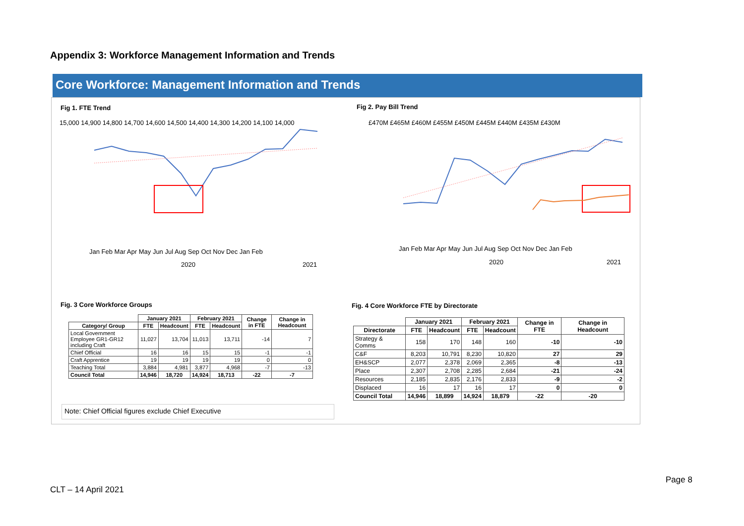Appendix 3: Workforce Management Information and Trends
Core Workforce: Management Information and Trends
Fig 1. FTE Trend
15,000 14,900 14,800 14,700 14,600 14,500 14,400 14,300 14,200 14,100 14,000
Jan Feb Mar Apr May Jun Jul Aug Sep Oct Nov Dec Jan Feb
2020
2021
Fig 2. Pay Bill Trend
£470M £465M £460M £455M £450M £445M £440M £435M £430M
Jan Feb Mar Apr May Jun Jul Aug Sep Oct Nov Dec Jan Feb
2020
2021
Fig. 3 Core Workforce Groups
| | January 2021 | | February 2021 | | Change in FTE | Change in Headcount |
| --- | --- | --- | --- | --- | --- | --- |
| Category/ Group | FTE | Headcount | FTE | Headcount | | |
| Local Government Employee GR1-GR12 including Craft | 11,027 | 13,704 | 11,013 | 13,711 | -14 | 7 |
| Chief Official | 16 | 16 | 15 | 15 | -1 | -1 |
| Craft Apprentice | 19 | 19 | 19 | 19 | 0 | 0 |
| Teaching Total | 3,884 | 4,981 | 3,877 | 4,968 | -7 | -13 |
| Council Total | 14,946 | 18,720 | 14,924 | 18,713 | -22 | -7 |
Note: Chief Official figures exclude Chief Executive
Fig. 4 Core Workforce FTE by Directorate
| | January 2021 | | February 2021 | | Change in FTE | Change in Headcount |
| --- | --- | --- | --- | --- | --- | --- |
| Directorate | FTE | Headcount | FTE | Headcount | | |
| Strategy & Comms | 158 | 170 | 148 | 160 | -10 | -10 |
| C&F | 8,203 | 10,791 | 8,230 | 10,820 | 27 | 29 |
| EH&SCP | 2,077 | 2,378 | 2,069 | 2,365 | -8 | -13 |
| Place | 2,307 | 2,708 | 2,285 | 2,684 | -21 | -24 |
| Resources | 2,185 | 2,835 | 2,176 | 2,833 | -9 | -2 |
| Displaced | 16 | 17 | 16 | 17 | 0 | 0 |
| Council Total | 14,946 | 18,899 | 14,924 | 18,879 | -22 | -20 |
Page 8
CLT – 14 April 2021